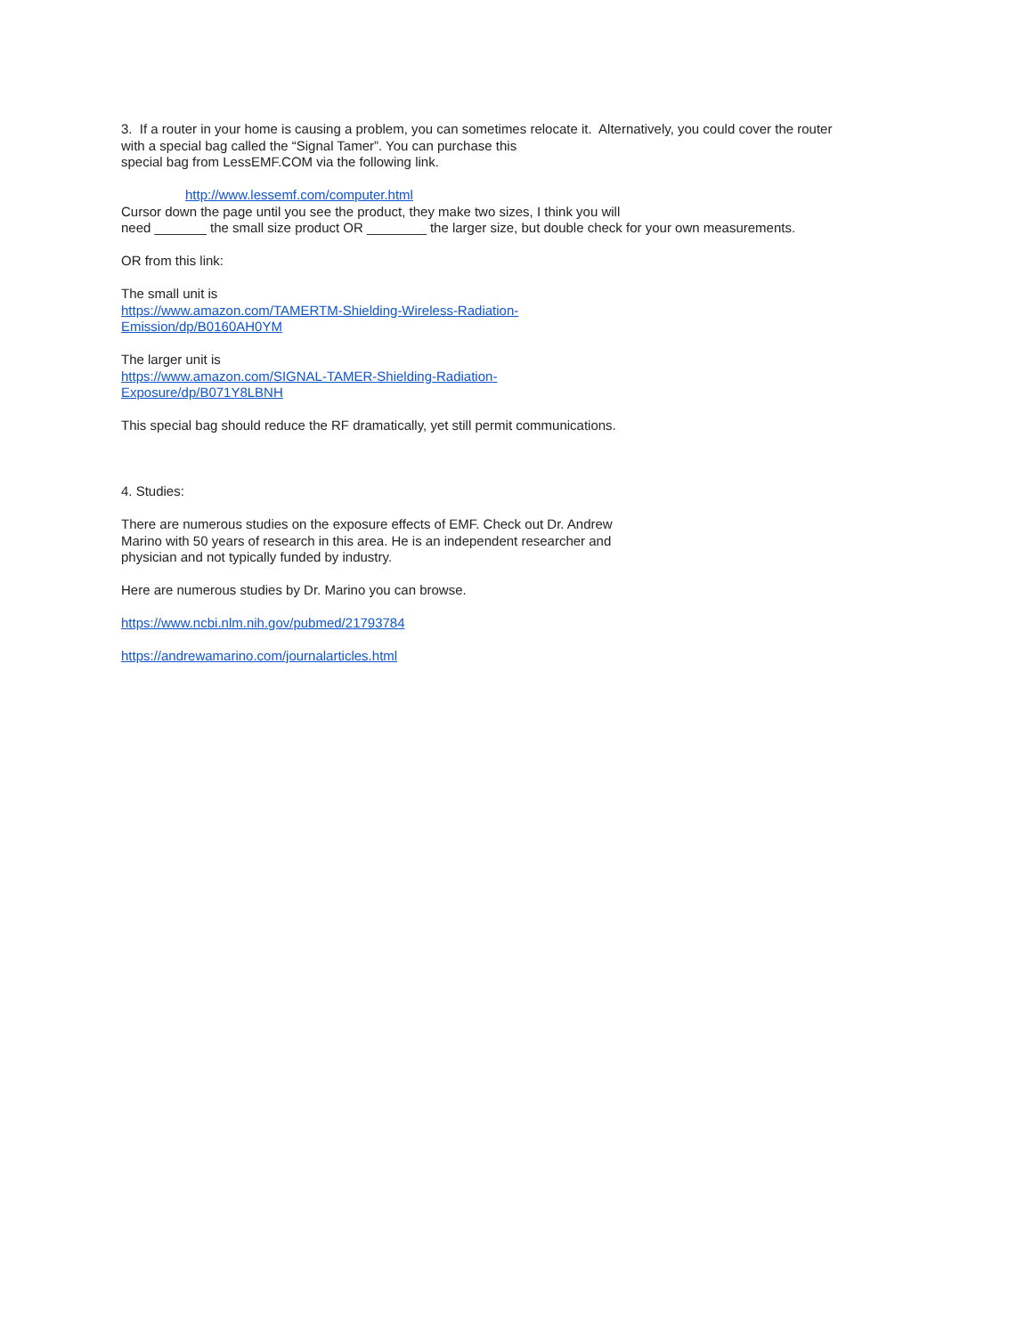3. If a router in your home is causing a problem, you can sometimes relocate it. Alternatively, you could cover the router
with a special bag called the “Signal Tamer”. You can purchase this
special bag from LessEMF.COM via the following link.
http://www.lessemf.com/computer.html
Cursor down the page until you see the product, they make two sizes, I think you will
need _______ the small size product OR ________ the larger size, but double check for your own measurements.
OR from this link:
The small unit is
https://www.amazon.com/TAMERTM-Shielding-Wireless-Radiation-
Emission/dp/B0160AH0YM
The larger unit is
https://www.amazon.com/SIGNAL-TAMER-Shielding-Radiation-
Exposure/dp/B071Y8LBNH
This special bag should reduce the RF dramatically, yet still permit communications.
4. Studies:
There are numerous studies on the exposure effects of EMF. Check out Dr. Andrew
Marino with 50 years of research in this area. He is an independent researcher and
physician and not typically funded by industry.
Here are numerous studies by Dr. Marino you can browse.
https://www.ncbi.nlm.nih.gov/pubmed/21793784
https://andrewamarino.com/journalarticles.html